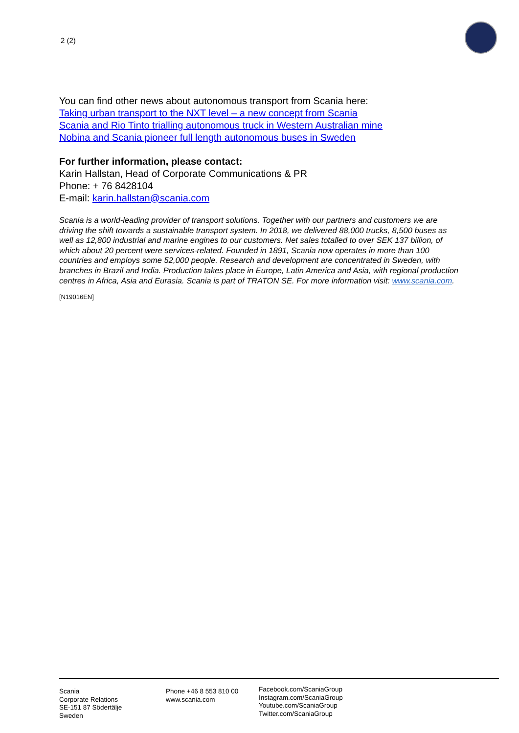2 (2)
You can find other news about autonomous transport from Scania here:
Taking urban transport to the NXT level – a new concept from Scania
Scania and Rio Tinto trialling autonomous truck in Western Australian mine
Nobina and Scania pioneer full length autonomous buses in Sweden
For further information, please contact:
Karin Hallstan, Head of Corporate Communications & PR
Phone: + 76 8428104
E-mail: karin.hallstan@scania.com
Scania is a world-leading provider of transport solutions. Together with our partners and customers we are driving the shift towards a sustainable transport system. In 2018, we delivered 88,000 trucks, 8,500 buses as well as 12,800 industrial and marine engines to our customers. Net sales totalled to over SEK 137 billion, of which about 20 percent were services-related. Founded in 1891, Scania now operates in more than 100 countries and employs some 52,000 people. Research and development are concentrated in Sweden, with branches in Brazil and India. Production takes place in Europe, Latin America and Asia, with regional production centres in Africa, Asia and Eurasia. Scania is part of TRATON SE. For more information visit: www.scania.com.
[N19016EN]
Scania
Corporate Relations
SE-151 87 Södertälje
Sweden
Phone +46 8 553 810 00
www.scania.com
Facebook.com/ScaniaGroup
Instagram.com/ScaniaGroup
Youtube.com/ScaniaGroup
Twitter.com/ScaniaGroup